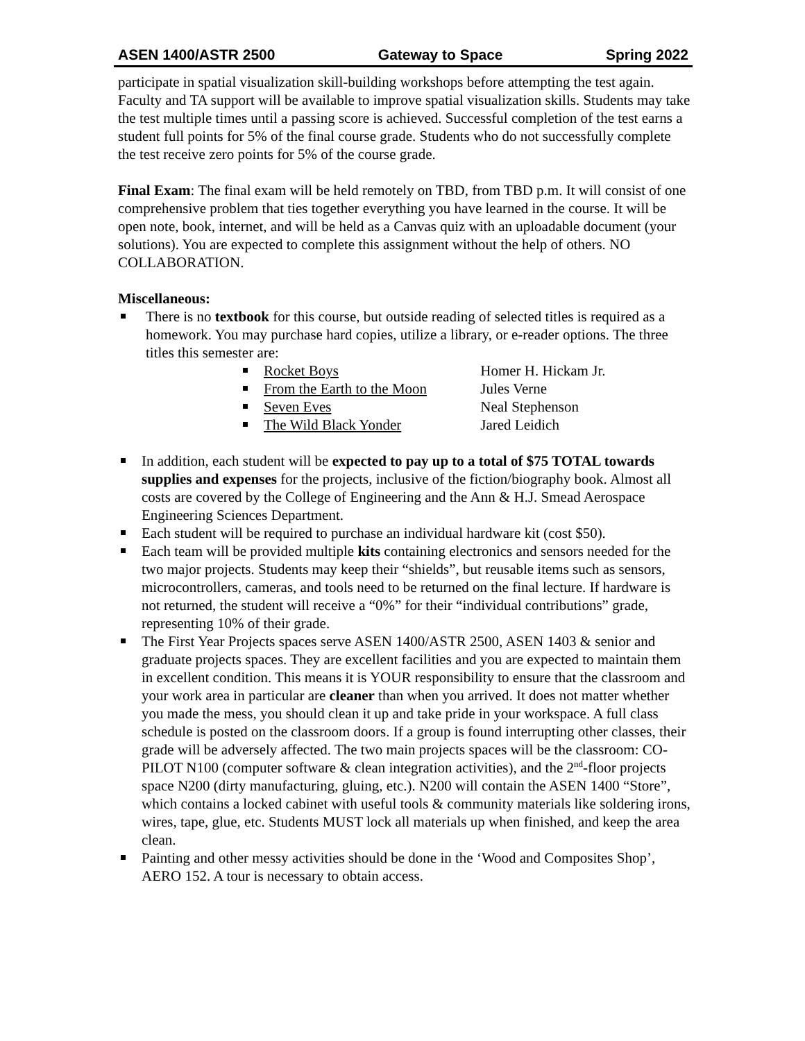ASEN 1400/ASTR 2500 Gateway to Space Spring 2022
participate in spatial visualization skill-building workshops before attempting the test again. Faculty and TA support will be available to improve spatial visualization skills. Students may take the test multiple times until a passing score is achieved. Successful completion of the test earns a student full points for 5% of the final course grade. Students who do not successfully complete the test receive zero points for 5% of the course grade.
Final Exam: The final exam will be held remotely on TBD, from TBD p.m. It will consist of one comprehensive problem that ties together everything you have learned in the course. It will be open note, book, internet, and will be held as a Canvas quiz with an uploadable document (your solutions). You are expected to complete this assignment without the help of others. NO COLLABORATION.
Miscellaneous:
There is no textbook for this course, but outside reading of selected titles is required as a homework. You may purchase hard copies, utilize a library, or e-reader options. The three titles this semester are:
Rocket Boys Homer H. Hickam Jr.
From the Earth to the Moon Jules Verne
Seven Eves Neal Stephenson
The Wild Black Yonder Jared Leidich
In addition, each student will be expected to pay up to a total of $75 TOTAL towards supplies and expenses for the projects, inclusive of the fiction/biography book. Almost all costs are covered by the College of Engineering and the Ann & H.J. Smead Aerospace Engineering Sciences Department.
Each student will be required to purchase an individual hardware kit (cost $50).
Each team will be provided multiple kits containing electronics and sensors needed for the two major projects. Students may keep their “shields”, but reusable items such as sensors, microcontrollers, cameras, and tools need to be returned on the final lecture. If hardware is not returned, the student will receive a “0%” for their “individual contributions” grade, representing 10% of their grade.
The First Year Projects spaces serve ASEN 1400/ASTR 2500, ASEN 1403 & senior and graduate projects spaces. They are excellent facilities and you are expected to maintain them in excellent condition. This means it is YOUR responsibility to ensure that the classroom and your work area in particular are cleaner than when you arrived. It does not matter whether you made the mess, you should clean it up and take pride in your workspace. A full class schedule is posted on the classroom doors. If a group is found interrupting other classes, their grade will be adversely affected. The two main projects spaces will be the classroom: CO-PILOT N100 (computer software & clean integration activities), and the 2<sup>nd</sup>-floor projects space N200 (dirty manufacturing, gluing, etc.). N200 will contain the ASEN 1400 “Store”, which contains a locked cabinet with useful tools & community materials like soldering irons, wires, tape, glue, etc. Students MUST lock all materials up when finished, and keep the area clean.
Painting and other messy activities should be done in the ‘Wood and Composites Shop’, AERO 152. A tour is necessary to obtain access.